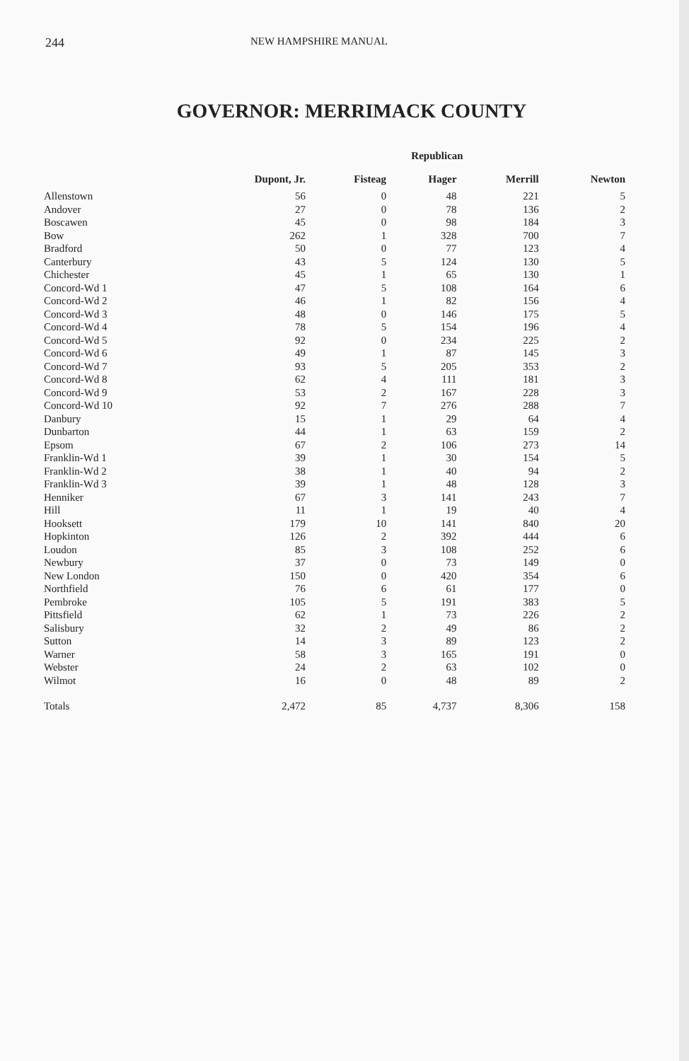244 NEW HAMPSHIRE MANUAL
GOVERNOR: MERRIMACK COUNTY
| | Republican | | | | |
| --- | --- | --- | --- | --- | --- |
| | Dupont, Jr. | Fisteag | Hager | Merrill | Newton |
| Allenstown | 56 | 0 | 48 | 221 | 5 |
| Andover | 27 | 0 | 78 | 136 | 2 |
| Boscawen | 45 | 0 | 98 | 184 | 3 |
| Bow | 262 | 1 | 328 | 700 | 7 |
| Bradford | 50 | 0 | 77 | 123 | 4 |
| Canterbury | 43 | 5 | 124 | 130 | 5 |
| Chichester | 45 | 1 | 65 | 130 | 1 |
| Concord-Wd 1 | 47 | 5 | 108 | 164 | 6 |
| Concord-Wd 2 | 46 | 1 | 82 | 156 | 4 |
| Concord-Wd 3 | 48 | 0 | 146 | 175 | 5 |
| Concord-Wd 4 | 78 | 5 | 154 | 196 | 4 |
| Concord-Wd 5 | 92 | 0 | 234 | 225 | 2 |
| Concord-Wd 6 | 49 | 1 | 87 | 145 | 3 |
| Concord-Wd 7 | 93 | 5 | 205 | 353 | 2 |
| Concord-Wd 8 | 62 | 4 | 111 | 181 | 3 |
| Concord-Wd 9 | 53 | 2 | 167 | 228 | 3 |
| Concord-Wd 10 | 92 | 7 | 276 | 288 | 7 |
| Danbury | 15 | 1 | 29 | 64 | 4 |
| Dunbarton | 44 | 1 | 63 | 159 | 2 |
| Epsom | 67 | 2 | 106 | 273 | 14 |
| Franklin-Wd 1 | 39 | 1 | 30 | 154 | 5 |
| Franklin-Wd 2 | 38 | 1 | 40 | 94 | 2 |
| Franklin-Wd 3 | 39 | 1 | 48 | 128 | 3 |
| Henniker | 67 | 3 | 141 | 243 | 7 |
| Hill | 11 | 1 | 19 | 40 | 4 |
| Hooksett | 179 | 10 | 141 | 840 | 20 |
| Hopkinton | 126 | 2 | 392 | 444 | 6 |
| Loudon | 85 | 3 | 108 | 252 | 6 |
| Newbury | 37 | 0 | 73 | 149 | 0 |
| New London | 150 | 0 | 420 | 354 | 6 |
| Northfield | 76 | 6 | 61 | 177 | 0 |
| Pembroke | 105 | 5 | 191 | 383 | 5 |
| Pittsfield | 62 | 1 | 73 | 226 | 2 |
| Salisbury | 32 | 2 | 49 | 86 | 2 |
| Sutton | 14 | 3 | 89 | 123 | 2 |
| Warner | 58 | 3 | 165 | 191 | 0 |
| Webster | 24 | 2 | 63 | 102 | 0 |
| Wilmot | 16 | 0 | 48 | 89 | 2 |
| Totals | 2,472 | 85 | 4,737 | 8,306 | 158 |